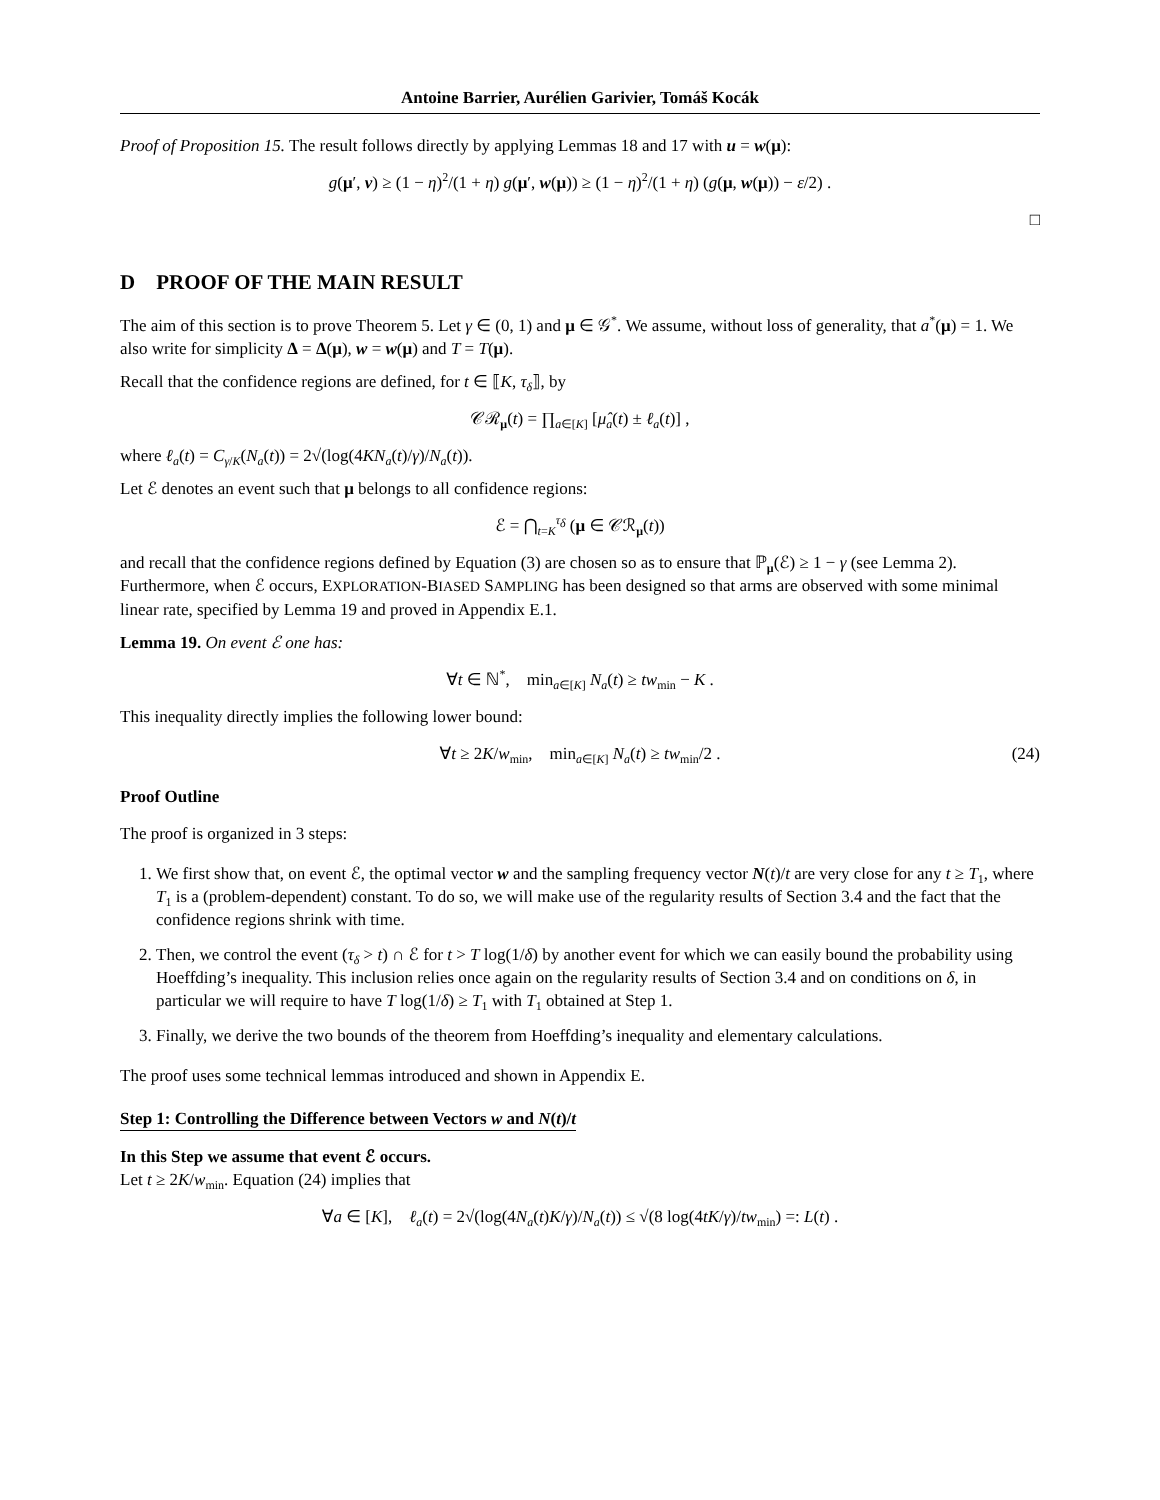Antoine Barrier, Aurélien Garivier, Tomáš Kocák
Proof of Proposition 15. The result follows directly by applying Lemmas 18 and 17 with u = w(μ):
g(μ′, v) ≥ (1 − η)<sup>2</sup>/(1 + η) g(μ′, w(μ)) ≥ (1 − η)<sup>2</sup>/(1 + η) (g(μ, w(μ)) − ε/2) .
□
D PROOF OF THE MAIN RESULT
The aim of this section is to prove Theorem 5. Let γ ∈ (0, 1) and μ ∈ 𝒢<sup>*</sup>. We assume, without loss of generality, that a<sup>*</sup>(μ) = 1. We also write for simplicity Δ = Δ(μ), w = w(μ) and T = T(μ).
Recall that the confidence regions are defined, for t ∈ ⟦K, τ<sub>δ</sub>⟧, by
𝒞ℛ<sub>μ</sub>(t) = ∏<sub>a∈[K]</sub> [μ̂<sub>a</sub>(t) ± ℓ<sub>a</sub>(t)] ,
where ℓ<sub>a</sub>(t) = C<sub>γ/K</sub>(N<sub>a</sub>(t)) = 2√(log(4KN<sub>a</sub>(t)/γ)/N<sub>a</sub>(t)).
Let ℰ denotes an event such that μ belongs to all confidence regions:
ℰ = ⋂<sub>t=K</sub><sup>τ<sub>δ</sub></sup> (μ ∈ 𝒞ℛ<sub>μ</sub>(t))
and recall that the confidence regions defined by Equation (3) are chosen so as to ensure that ℙ<sub>μ</sub>(ℰ) ≥ 1 − γ (see Lemma 2). Furthermore, when ℰ occurs, EXPLORATION-BIASED SAMPLING has been designed so that arms are observed with some minimal linear rate, specified by Lemma 19 and proved in Appendix E.1.
Lemma 19. On event ℰ one has:
∀t ∈ ℕ<sup>*</sup>, min<sub>a∈[K]</sub> N<sub>a</sub>(t) ≥ tw<sub>min</sub> − K .
This inequality directly implies the following lower bound:
∀t ≥ 2K/w<sub>min</sub>, min<sub>a∈[K]</sub> N<sub>a</sub>(t) ≥ tw<sub>min</sub>/2 . (24)
Proof Outline
The proof is organized in 3 steps:
1. We first show that, on event ℰ, the optimal vector w and the sampling frequency vector N(t)/t are very close for any t ≥ T<sub>1</sub>, where T<sub>1</sub> is a (problem-dependent) constant. To do so, we will make use of the regularity results of Section 3.4 and the fact that the confidence regions shrink with time.
2. Then, we control the event (τ<sub>δ</sub> > t) ∩ ℰ for t > T log(1/δ) by another event for which we can easily bound the probability using Hoeffding’s inequality. This inclusion relies once again on the regularity results of Section 3.4 and on conditions on δ, in particular we will require to have T log(1/δ) ≥ T<sub>1</sub> with T<sub>1</sub> obtained at Step 1.
3. Finally, we derive the two bounds of the theorem from Hoeffding’s inequality and elementary calculations.
The proof uses some technical lemmas introduced and shown in Appendix E.
Step 1: Controlling the Difference between Vectors w and N(t)/t
In this Step we assume that event ℰ occurs.
Let t ≥ 2K/w<sub>min</sub>. Equation (24) implies that
∀a ∈ [K], ℓ<sub>a</sub>(t) = 2√(log(4N<sub>a</sub>(t)K/γ)/N<sub>a</sub>(t)) ≤ √(8 log(4tK/γ)/tw<sub>min</sub>) =: L(t) .